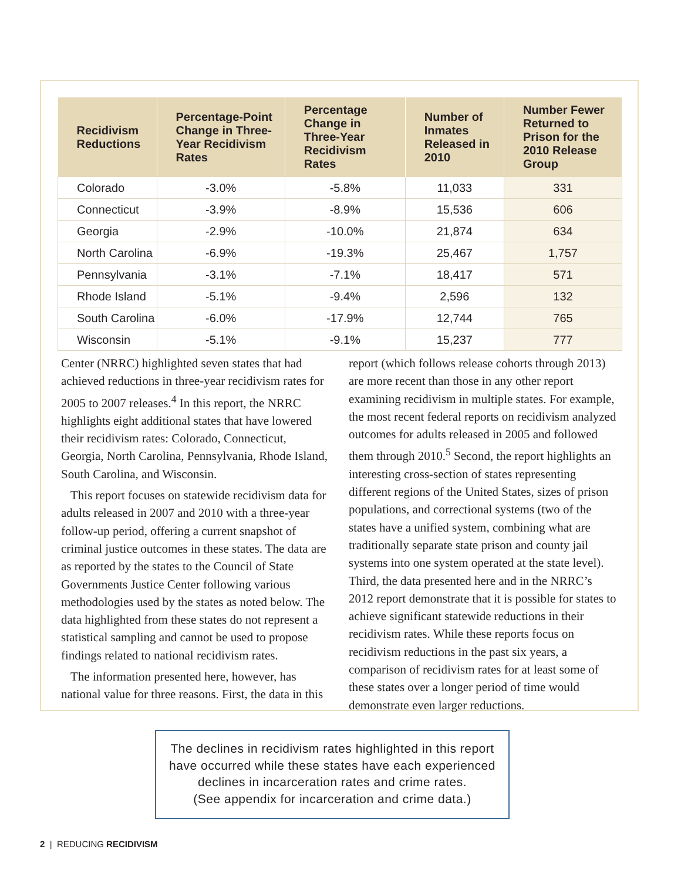| Recidivism Reductions | Percentage-Point Change in Three-Year Recidivism Rates | Percentage Change in Three-Year Recidivism Rates | Number of Inmates Released in 2010 | Number Fewer Returned to Prison for the 2010 Release Group |
| --- | --- | --- | --- | --- |
| Colorado | -3.0% | -5.8% | 11,033 | 331 |
| Connecticut | -3.9% | -8.9% | 15,536 | 606 |
| Georgia | -2.9% | -10.0% | 21,874 | 634 |
| North Carolina | -6.9% | -19.3% | 25,467 | 1,757 |
| Pennsylvania | -3.1% | -7.1% | 18,417 | 571 |
| Rhode Island | -5.1% | -9.4% | 2,596 | 132 |
| South Carolina | -6.0% | -17.9% | 12,744 | 765 |
| Wisconsin | -5.1% | -9.1% | 15,237 | 777 |
Center (NRRC) highlighted seven states that had achieved reductions in three-year recidivism rates for 2005 to 2007 releases.<sup>4</sup> In this report, the NRRC highlights eight additional states that have lowered their recidivism rates: Colorado, Connecticut, Georgia, North Carolina, Pennsylvania, Rhode Island, South Carolina, and Wisconsin.
This report focuses on statewide recidivism data for adults released in 2007 and 2010 with a three-year follow-up period, offering a current snapshot of criminal justice outcomes in these states. The data are as reported by the states to the Council of State Governments Justice Center following various methodologies used by the states as noted below. The data highlighted from these states do not represent a statistical sampling and cannot be used to propose findings related to national recidivism rates.
The information presented here, however, has national value for three reasons. First, the data in this report (which follows release cohorts through 2013) are more recent than those in any other report examining recidivism in multiple states. For example, the most recent federal reports on recidivism analyzed outcomes for adults released in 2005 and followed them through 2010.<sup>5</sup> Second, the report highlights an interesting cross-section of states representing different regions of the United States, sizes of prison populations, and correctional systems (two of the states have a unified system, combining what are traditionally separate state prison and county jail systems into one system operated at the state level). Third, the data presented here and in the NRRC’s 2012 report demonstrate that it is possible for states to achieve significant statewide reductions in their recidivism rates. While these reports focus on recidivism reductions in the past six years, a comparison of recidivism rates for at least some of these states over a longer period of time would demonstrate even larger reductions.
The declines in recidivism rates highlighted in this report
have occurred while these states have each experienced
declines in incarceration rates and crime rates.
(See appendix for incarceration and crime data.)
2 | REDUCING RECIDIVISM